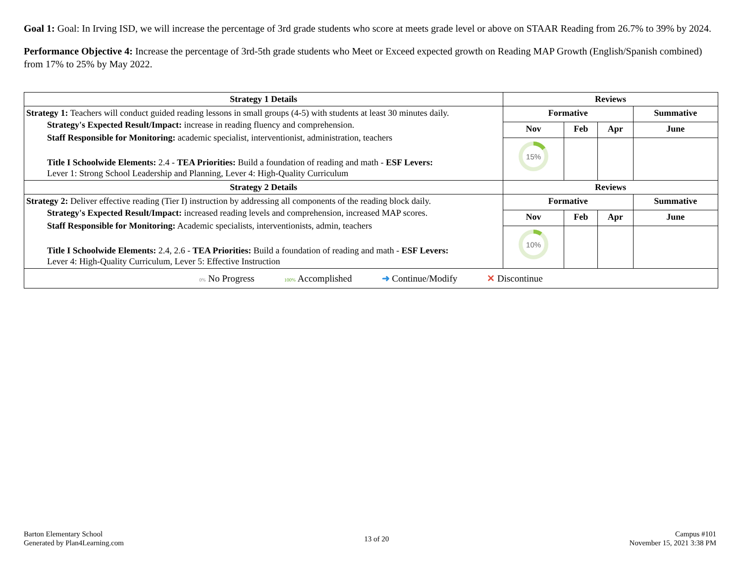Goal 1: Goal: In Irving ISD, we will increase the percentage of 3rd grade students who score at meets grade level or above on STAAR Reading from 26.7% to 39% by 2024.
Performance Objective 4: Increase the percentage of 3rd-5th grade students who Meet or Exceed expected growth on Reading MAP Growth (English/Spanish combined) from 17% to 25% by May 2022.
| Strategy 1 Details | Reviews | | | |
| --- | --- | --- | --- | --- |
| Strategy 1: Teachers will conduct guided reading lessons in small groups (4-5) with students at least 30 minutes daily. Strategy's Expected Result/Impact: increase in reading fluency and comprehension. Staff Responsible for Monitoring: academic specialist, interventionist, administration, teachers Title I Schoolwide Elements: 2.4 - TEA Priorities: Build a foundation of reading and math - ESF Levers: Lever 1: Strong School Leadership and Planning, Lever 4: High-Quality Curriculum | Formative | | | Summative |
| | Nov | Feb | Apr | June |
| | 15% | | | |
| Strategy 2 Details | Reviews | | | |
| Strategy 2: Deliver effective reading (Tier I) instruction by addressing all components of the reading block daily. Strategy's Expected Result/Impact: increased reading levels and comprehension, increased MAP scores. Staff Responsible for Monitoring: Academic specialists, interventionists, admin, teachers Title I Schoolwide Elements: 2.4, 2.6 - TEA Priorities: Build a foundation of reading and math - ESF Levers: Lever 4: High-Quality Curriculum, Lever 5: Effective Instruction | Formative | | | Summative |
| | Nov | Feb | Apr | June |
| | 10% | | | |
| 0% No Progress 100% Accomplished ➜ Continue/Modify ✕ Discontinue | | | | |
Barton Elementary School
Generated by Plan4Learning.com
13 of 20
Campus #101
November 15, 2021 3:38 PM